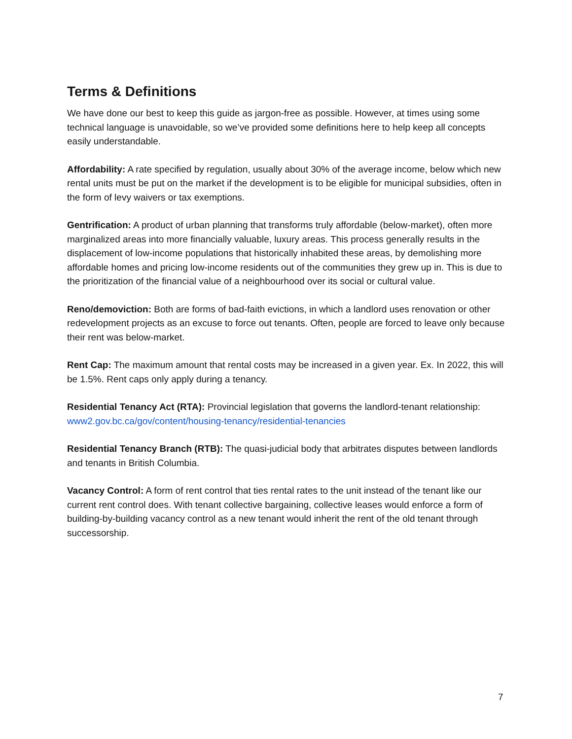Terms & Definitions
We have done our best to keep this guide as jargon-free as possible. However, at times using some technical language is unavoidable, so we’ve provided some definitions here to help keep all concepts easily understandable.
Affordability: A rate specified by regulation, usually about 30% of the average income, below which new rental units must be put on the market if the development is to be eligible for municipal subsidies, often in the form of levy waivers or tax exemptions.
Gentrification: A product of urban planning that transforms truly affordable (below-market), often more marginalized areas into more financially valuable, luxury areas. This process generally results in the displacement of low-income populations that historically inhabited these areas, by demolishing more affordable homes and pricing low-income residents out of the communities they grew up in. This is due to the prioritization of the financial value of a neighbourhood over its social or cultural value.
Reno/demoviction: Both are forms of bad-faith evictions, in which a landlord uses renovation or other redevelopment projects as an excuse to force out tenants. Often, people are forced to leave only because their rent was below-market.
Rent Cap: The maximum amount that rental costs may be increased in a given year. Ex. In 2022, this will be 1.5%. Rent caps only apply during a tenancy.
Residential Tenancy Act (RTA): Provincial legislation that governs the landlord-tenant relationship: www2.gov.bc.ca/gov/content/housing-tenancy/residential-tenancies
Residential Tenancy Branch (RTB): The quasi-judicial body that arbitrates disputes between landlords and tenants in British Columbia.
Vacancy Control: A form of rent control that ties rental rates to the unit instead of the tenant like our current rent control does. With tenant collective bargaining, collective leases would enforce a form of building-by-building vacancy control as a new tenant would inherit the rent of the old tenant through successorship.
7